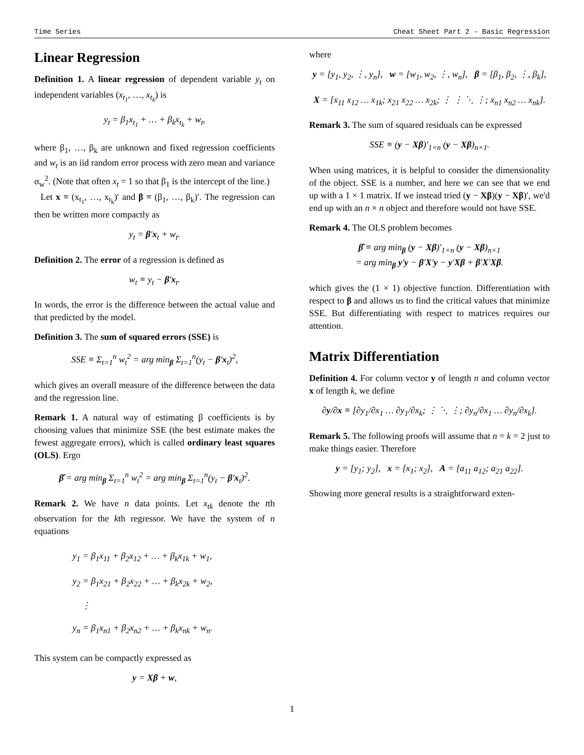Time Series Cheat Sheet Part 2 - Basic Regression
Linear Regression
Definition 1. A linear regression of dependent variable y<sub>t</sub> on independent variables (x<sub>t<sub>1</sub></sub>, …, x<sub>t<sub>k</sub></sub>) is
y<sub>t</sub> = β<sub>1</sub>x<sub>t<sub>1</sub></sub> + … + β<sub>k</sub>x<sub>t<sub>k</sub></sub> + w<sub>t</sub>,
where β<sub>1</sub>, …, β<sub>k</sub> are unknown and fixed regression coefficients and w<sub>t</sub> is an iid random error process with zero mean and variance σ<sub>w</sub><sup>2</sup>. (Note that often x<sub>t</sub> = 1 so that β<sub>1</sub> is the intercept of the line.)
Let x ≡ (x<sub>t<sub>1</sub></sub>, …, x<sub>t<sub>k</sub></sub>)′ and β ≡ (β<sub>1</sub>, …, β<sub>k</sub>)′. The regression can then be written more compactly as
y<sub>t</sub> = β′x<sub>t</sub> + w<sub>t</sub>.
Definition 2. The error of a regression is defined as
w<sub>t</sub> ≡ y<sub>t</sub> − β′x<sub>t</sub>.
In words, the error is the difference between the actual value and that predicted by the model.
Definition 3. The sum of squared errors (SSE) is
SSE ≡ Σ<sub>t=1</sub><sup>n</sup> w<sub>t</sub><sup>2</sup> = arg min<sub>β</sub> Σ<sub>t=1</sub><sup>n</sup>(y<sub>t</sub> − β′x<sub>t</sub>)<sup>2</sup>,
which gives an overall measure of the difference between the data and the regression line.
Remark 1. A natural way of estimating β coefficients is by choosing values that minimize SSE (the best estimate makes the fewest aggregate errors), which is called ordinary least squares (OLS). Ergo
β̂ = arg min<sub>β</sub> Σ<sub>t=1</sub><sup>n</sup> w<sub>t</sub><sup>2</sup> = arg min<sub>β</sub> Σ<sub>t=1</sub><sup>n</sup>(y<sub>t</sub> − β′x<sub>t</sub>)<sup>2</sup>.
Remark 2. We have n data points. Let x<sub>tk</sub> denote the tth observation for the kth regressor. We have the system of n equations
y<sub>1</sub> = β<sub>1</sub>x<sub>11</sub> + β<sub>2</sub>x<sub>12</sub> + … + β<sub>k</sub>x<sub>1k</sub> + w<sub>1</sub>,
y<sub>2</sub> = β<sub>1</sub>x<sub>21</sub> + β<sub>2</sub>x<sub>22</sub> + … + β<sub>k</sub>x<sub>2k</sub> + w<sub>2</sub>,
⋮
y<sub>n</sub> = β<sub>1</sub>x<sub>n1</sub> + β<sub>2</sub>x<sub>n2</sub> + … + β<sub>k</sub>x<sub>nk</sub> + w<sub>n</sub>.
This system can be compactly expressed as
y = Xβ + w,
where
y = [y<sub>1</sub>, y<sub>2</sub>, ⋮, y<sub>n</sub>], w = [w<sub>1</sub>, w<sub>2</sub>, ⋮, w<sub>n</sub>], β = [β<sub>1</sub>, β<sub>2</sub>, ⋮, β<sub>k</sub>],
X = [x<sub>11</sub> x<sub>12</sub> … x<sub>1k</sub>; x<sub>21</sub> x<sub>22</sub> … x<sub>2k</sub>; ⋮ ⋮ ⋱ ⋮; x<sub>n1</sub> x<sub>n2</sub> … x<sub>nk</sub>].
Remark 3. The sum of squared residuals can be expressed
SSE ≡ (y − Xβ)′<sub>1×n</sub> (y − Xβ)<sub>n×1</sub>.
When using matrices, it is helpful to consider the dimensionality of the object. SSE is a number, and here we can see that we end up with a 1 × 1 matrix. If we instead tried (y − Xβ)(y − Xβ)′, we'd end up with an n × n object and therefore would not have SSE.
Remark 4. The OLS problem becomes
β̂ ≡ arg min<sub>β</sub> (y − Xβ)′<sub>1×n</sub> (y − Xβ)<sub>n×1</sub>
= arg min<sub>β</sub> y′y − β′X′y − y′Xβ + β′X′Xβ.
which gives the (1 × 1) objective function. Differentiation with respect to β and allows us to find the critical values that minimize SSE. But differentiating with respect to matrices requires our attention.
Matrix Differentiation
Definition 4. For column vector y of length n and column vector x of length k, we define
∂y/∂x ≡ [∂y<sub>1</sub>/∂x<sub>1</sub> … ∂y<sub>1</sub>/∂x<sub>k</sub>; ⋮ ⋱ ⋮; ∂y<sub>n</sub>/∂x<sub>1</sub> … ∂y<sub>n</sub>/∂x<sub>k</sub>].
Remark 5. The following proofs will assume that n = k = 2 just to make things easier. Therefore
y = [y<sub>1</sub>; y<sub>2</sub>], x = [x<sub>1</sub>; x<sub>2</sub>], A = [a<sub>11</sub> a<sub>12</sub>; a<sub>21</sub> a<sub>22</sub>].
Showing more general results is a straightforward exten-
1